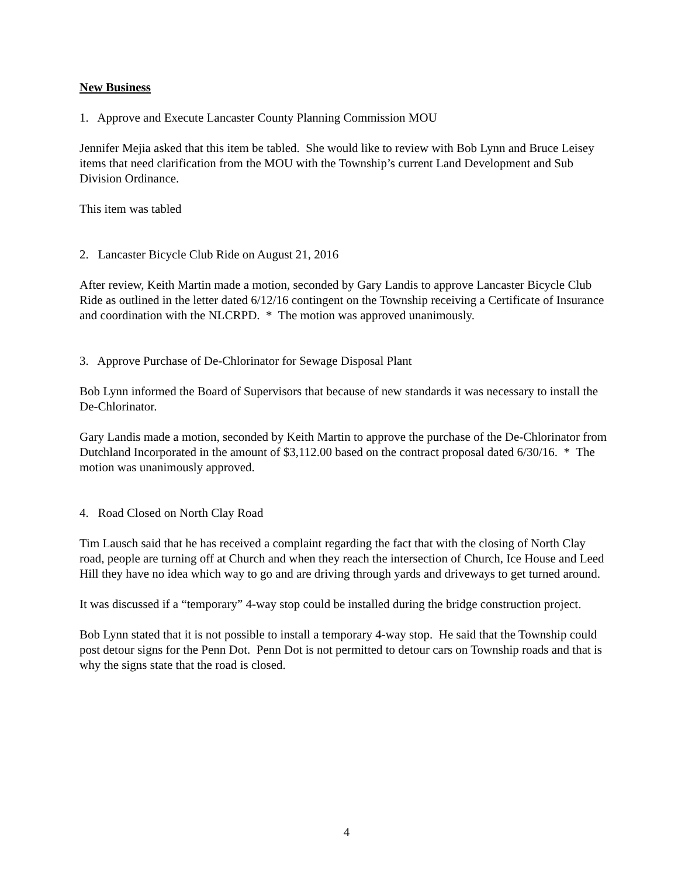New Business
1. Approve and Execute Lancaster County Planning Commission MOU
Jennifer Mejia asked that this item be tabled. She would like to review with Bob Lynn and Bruce Leisey items that need clarification from the MOU with the Township’s current Land Development and Sub Division Ordinance.
This item was tabled
2. Lancaster Bicycle Club Ride on August 21, 2016
After review, Keith Martin made a motion, seconded by Gary Landis to approve Lancaster Bicycle Club Ride as outlined in the letter dated 6/12/16 contingent on the Township receiving a Certificate of Insurance and coordination with the NLCRPD. * The motion was approved unanimously.
3. Approve Purchase of De-Chlorinator for Sewage Disposal Plant
Bob Lynn informed the Board of Supervisors that because of new standards it was necessary to install the De-Chlorinator.
Gary Landis made a motion, seconded by Keith Martin to approve the purchase of the De-Chlorinator from Dutchland Incorporated in the amount of $3,112.00 based on the contract proposal dated 6/30/16. * The motion was unanimously approved.
4. Road Closed on North Clay Road
Tim Lausch said that he has received a complaint regarding the fact that with the closing of North Clay road, people are turning off at Church and when they reach the intersection of Church, Ice House and Leed Hill they have no idea which way to go and are driving through yards and driveways to get turned around.
It was discussed if a “temporary” 4-way stop could be installed during the bridge construction project.
Bob Lynn stated that it is not possible to install a temporary 4-way stop. He said that the Township could post detour signs for the Penn Dot. Penn Dot is not permitted to detour cars on Township roads and that is why the signs state that the road is closed.
4